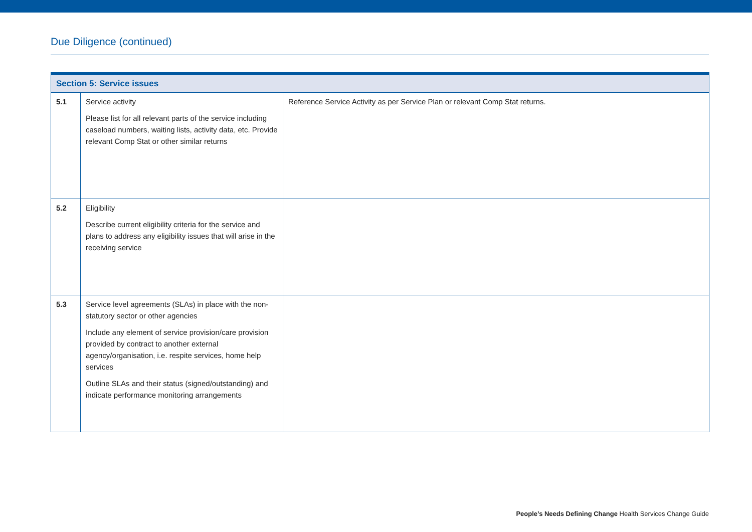Due Diligence (continued)
| Section 5: Service issues | | |
| --- | --- | --- |
| 5.1 | Service activity Please list for all relevant parts of the service including caseload numbers, waiting lists, activity data, etc. Provide relevant Comp Stat or other similar returns | Reference Service Activity as per Service Plan or relevant Comp Stat returns. |
| 5.2 | Eligibility Describe current eligibility criteria for the service and plans to address any eligibility issues that will arise in the receiving service | |
| 5.3 | Service level agreements (SLAs) in place with the non-statutory sector or other agencies Include any element of service provision/care provision provided by contract to another external agency/organisation, i.e. respite services, home help services Outline SLAs and their status (signed/outstanding) and indicate performance monitoring arrangements | |
People’s Needs Defining Change Health Services Change Guide